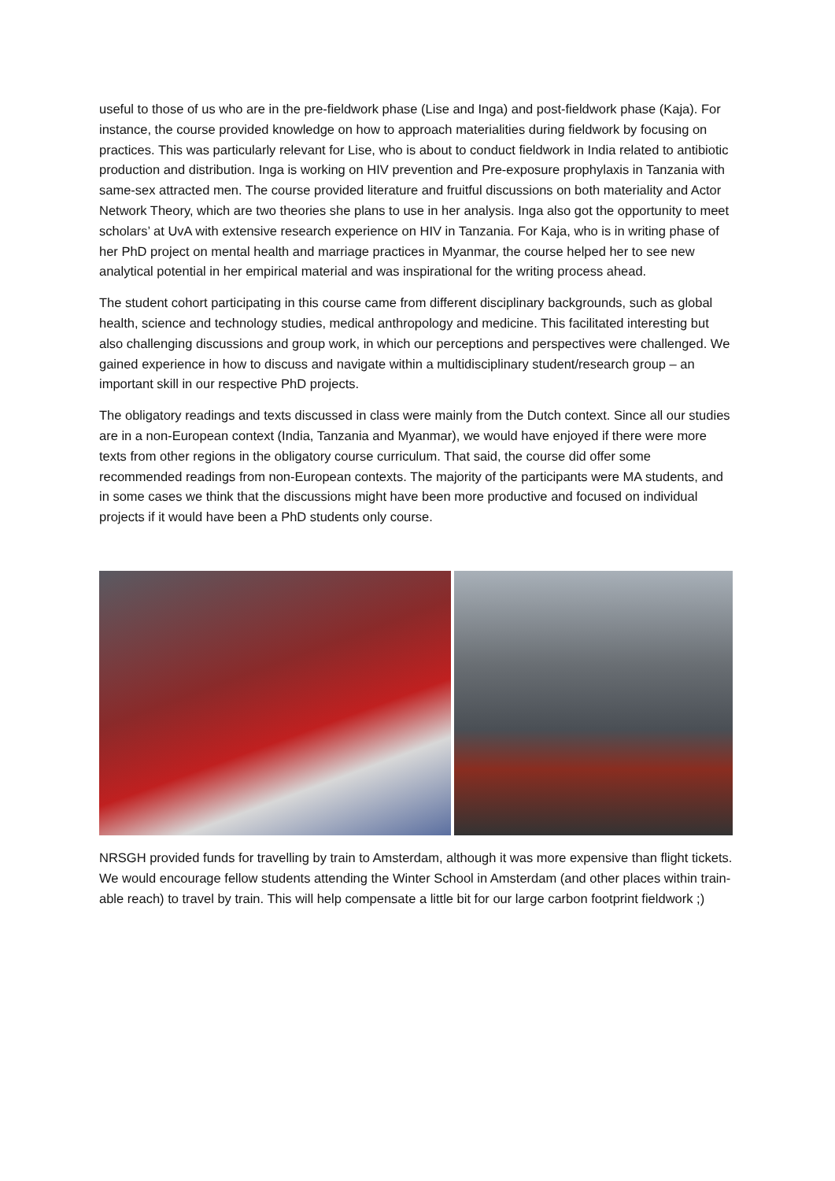useful to those of us who are in the pre-fieldwork phase (Lise and Inga) and post-fieldwork phase (Kaja). For instance, the course provided knowledge on how to approach materialities during fieldwork by focusing on practices. This was particularly relevant for Lise, who is about to conduct fieldwork in India related to antibiotic production and distribution. Inga is working on HIV prevention and Pre-exposure prophylaxis in Tanzania with same-sex attracted men. The course provided literature and fruitful discussions on both materiality and Actor Network Theory, which are two theories she plans to use in her analysis. Inga also got the opportunity to meet scholars’ at UvA with extensive research experience on HIV in Tanzania. For Kaja, who is in writing phase of her PhD project on mental health and marriage practices in Myanmar, the course helped her to see new analytical potential in her empirical material and was inspirational for the writing process ahead.
The student cohort participating in this course came from different disciplinary backgrounds, such as global health, science and technology studies, medical anthropology and medicine. This facilitated interesting but also challenging discussions and group work, in which our perceptions and perspectives were challenged. We gained experience in how to discuss and navigate within a multidisciplinary student/research group – an important skill in our respective PhD projects.
The obligatory readings and texts discussed in class were mainly from the Dutch context. Since all our studies are in a non-European context (India, Tanzania and Myanmar), we would have enjoyed if there were more texts from other regions in the obligatory course curriculum. That said, the course did offer some recommended readings from non-European contexts. The majority of the participants were MA students, and in some cases we think that the discussions might have been more productive and focused on individual projects if it would have been a PhD students only course.
NRSGH provided funds for travelling by train to Amsterdam, although it was more expensive than flight tickets. We would encourage fellow students attending the Winter School in Amsterdam (and other places within train-able reach) to travel by train. This will help compensate a little bit for our large carbon footprint fieldwork ;)